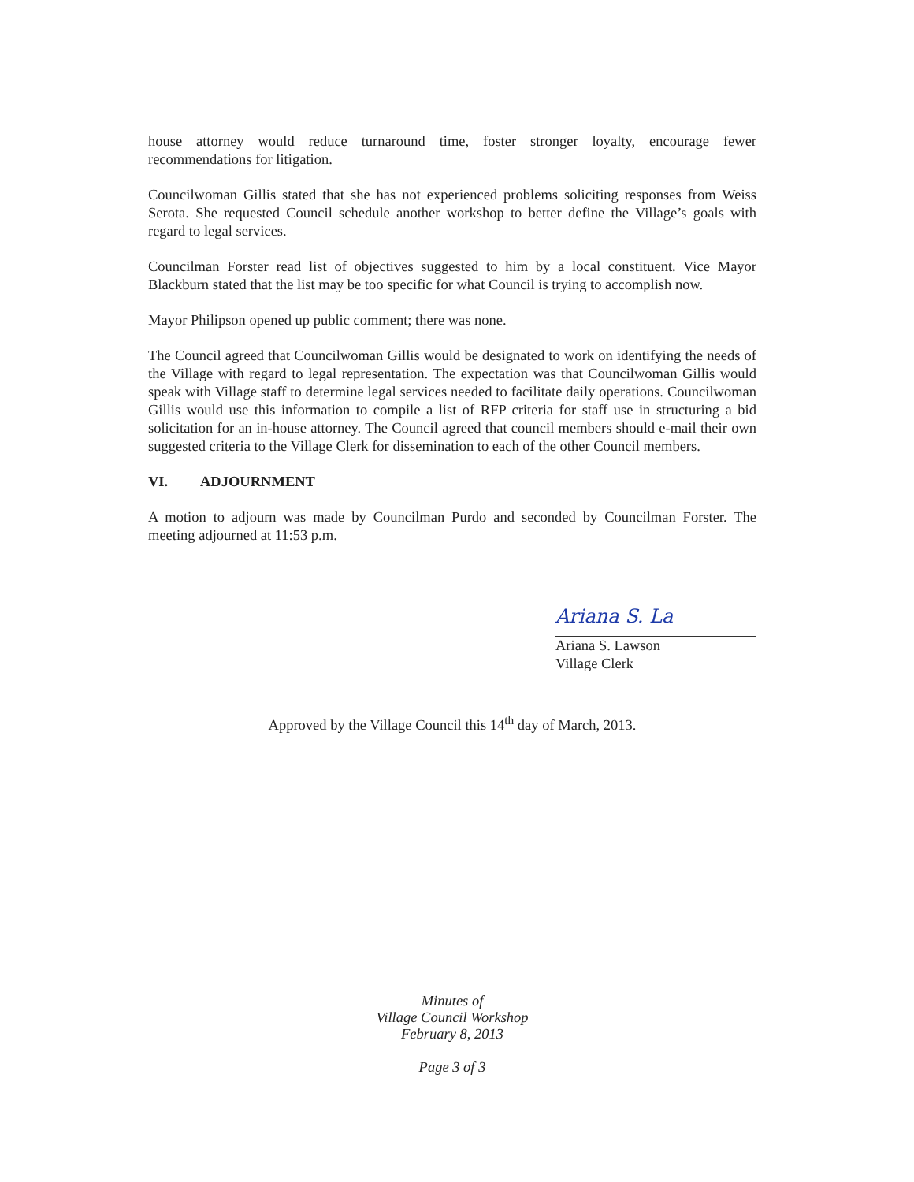house attorney would reduce turnaround time, foster stronger loyalty, encourage fewer recommendations for litigation.
Councilwoman Gillis stated that she has not experienced problems soliciting responses from Weiss Serota. She requested Council schedule another workshop to better define the Village’s goals with regard to legal services.
Councilman Forster read list of objectives suggested to him by a local constituent. Vice Mayor Blackburn stated that the list may be too specific for what Council is trying to accomplish now.
Mayor Philipson opened up public comment; there was none.
The Council agreed that Councilwoman Gillis would be designated to work on identifying the needs of the Village with regard to legal representation. The expectation was that Councilwoman Gillis would speak with Village staff to determine legal services needed to facilitate daily operations. Councilwoman Gillis would use this information to compile a list of RFP criteria for staff use in structuring a bid solicitation for an in-house attorney. The Council agreed that council members should e-mail their own suggested criteria to the Village Clerk for dissemination to each of the other Council members.
VI. ADJOURNMENT
A motion to adjourn was made by Councilman Purdo and seconded by Councilman Forster. The meeting adjourned at 11:53 p.m.
Ariana S. La
Ariana S. Lawson
Village Clerk
Approved by the Village Council this 14<sup>th</sup> day of March, 2013.
Minutes of
Village Council Workshop
February 8, 2013
Page 3 of 3